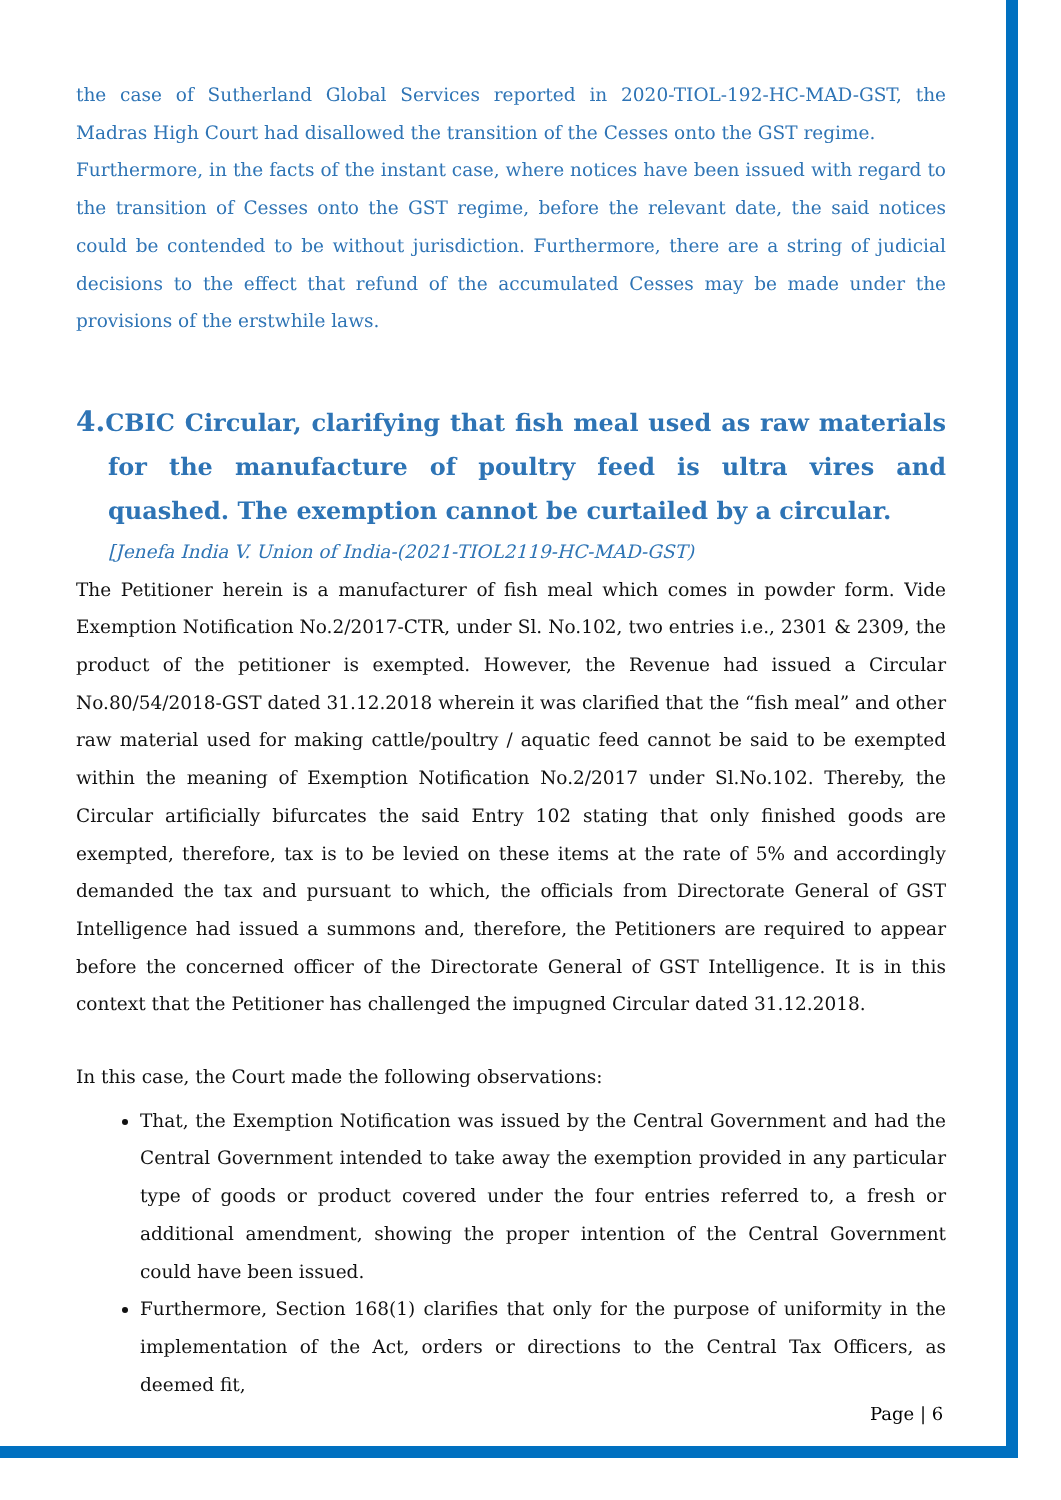the case of Sutherland Global Services reported in 2020-TIOL-192-HC-MAD-GST, the Madras High Court had disallowed the transition of the Cesses onto the GST regime.
Furthermore, in the facts of the instant case, where notices have been issued with regard to the transition of Cesses onto the GST regime, before the relevant date, the said notices could be contended to be without jurisdiction. Furthermore, there are a string of judicial decisions to the effect that refund of the accumulated Cesses may be made under the provisions of the erstwhile laws.
4. CBIC Circular, clarifying that fish meal used as raw materials for the manufacture of poultry feed is ultra vires and quashed. The exemption cannot be curtailed by a circular.
[Jenefa India V. Union of India-(2021-TIOL2119-HC-MAD-GST)
The Petitioner herein is a manufacturer of fish meal which comes in powder form. Vide Exemption Notification No.2/2017-CTR, under Sl. No.102, two entries i.e., 2301 & 2309, the product of the petitioner is exempted. However, the Revenue had issued a Circular No.80/54/2018-GST dated 31.12.2018 wherein it was clarified that the “fish meal” and other raw material used for making cattle/poultry / aquatic feed cannot be said to be exempted within the meaning of Exemption Notification No.2/2017 under Sl.No.102. Thereby, the Circular artificially bifurcates the said Entry 102 stating that only finished goods are exempted, therefore, tax is to be levied on these items at the rate of 5% and accordingly demanded the tax and pursuant to which, the officials from Directorate General of GST Intelligence had issued a summons and, therefore, the Petitioners are required to appear before the concerned officer of the Directorate General of GST Intelligence. It is in this context that the Petitioner has challenged the impugned Circular dated 31.12.2018.
In this case, the Court made the following observations:
That, the Exemption Notification was issued by the Central Government and had the Central Government intended to take away the exemption provided in any particular type of goods or product covered under the four entries referred to, a fresh or additional amendment, showing the proper intention of the Central Government could have been issued.
Furthermore, Section 168(1) clarifies that only for the purpose of uniformity in the implementation of the Act, orders or directions to the Central Tax Officers, as deemed fit,
Page | 6